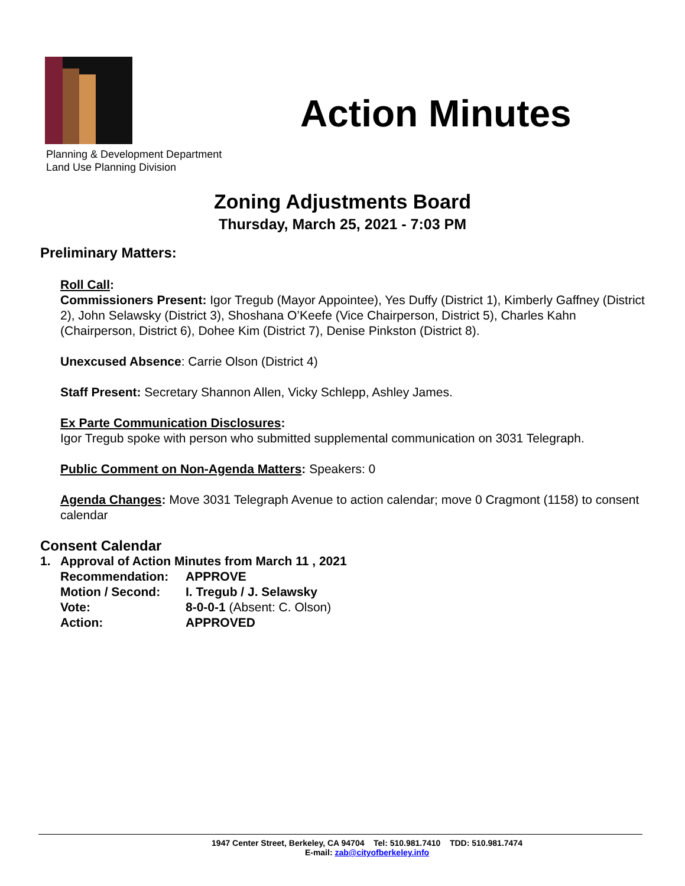Planning & Development Department
Land Use Planning Division
Action Minutes
Zoning Adjustments Board
Thursday, March 25, 2021 - 7:03 PM
Preliminary Matters:
Roll Call:
Commissioners Present: Igor Tregub (Mayor Appointee), Yes Duffy (District 1), Kimberly Gaffney (District 2), John Selawsky (District 3), Shoshana O’Keefe (Vice Chairperson, District 5), Charles Kahn (Chairperson, District 6), Dohee Kim (District 7), Denise Pinkston (District 8).
Unexcused Absence: Carrie Olson (District 4)
Staff Present: Secretary Shannon Allen, Vicky Schlepp, Ashley James.
Ex Parte Communication Disclosures:
Igor Tregub spoke with person who submitted supplemental communication on 3031 Telegraph.
Public Comment on Non-Agenda Matters: Speakers: 0
Agenda Changes: Move 3031 Telegraph Avenue to action calendar; move 0 Cragmont (1158) to consent calendar
Consent Calendar
| 1. | Approval of Action Minutes from March 11 , 2021 | |
| | Recommendation: | APPROVE |
| | Motion / Second: | I. Tregub / J. Selawsky |
| | Vote: | 8-0-0-1 (Absent: C. Olson) |
| | Action: | APPROVED |
1947 Center Street, Berkeley, CA 94704 Tel: 510.981.7410 TDD: 510.981.7474
E-mail: zab@cityofberkeley.info